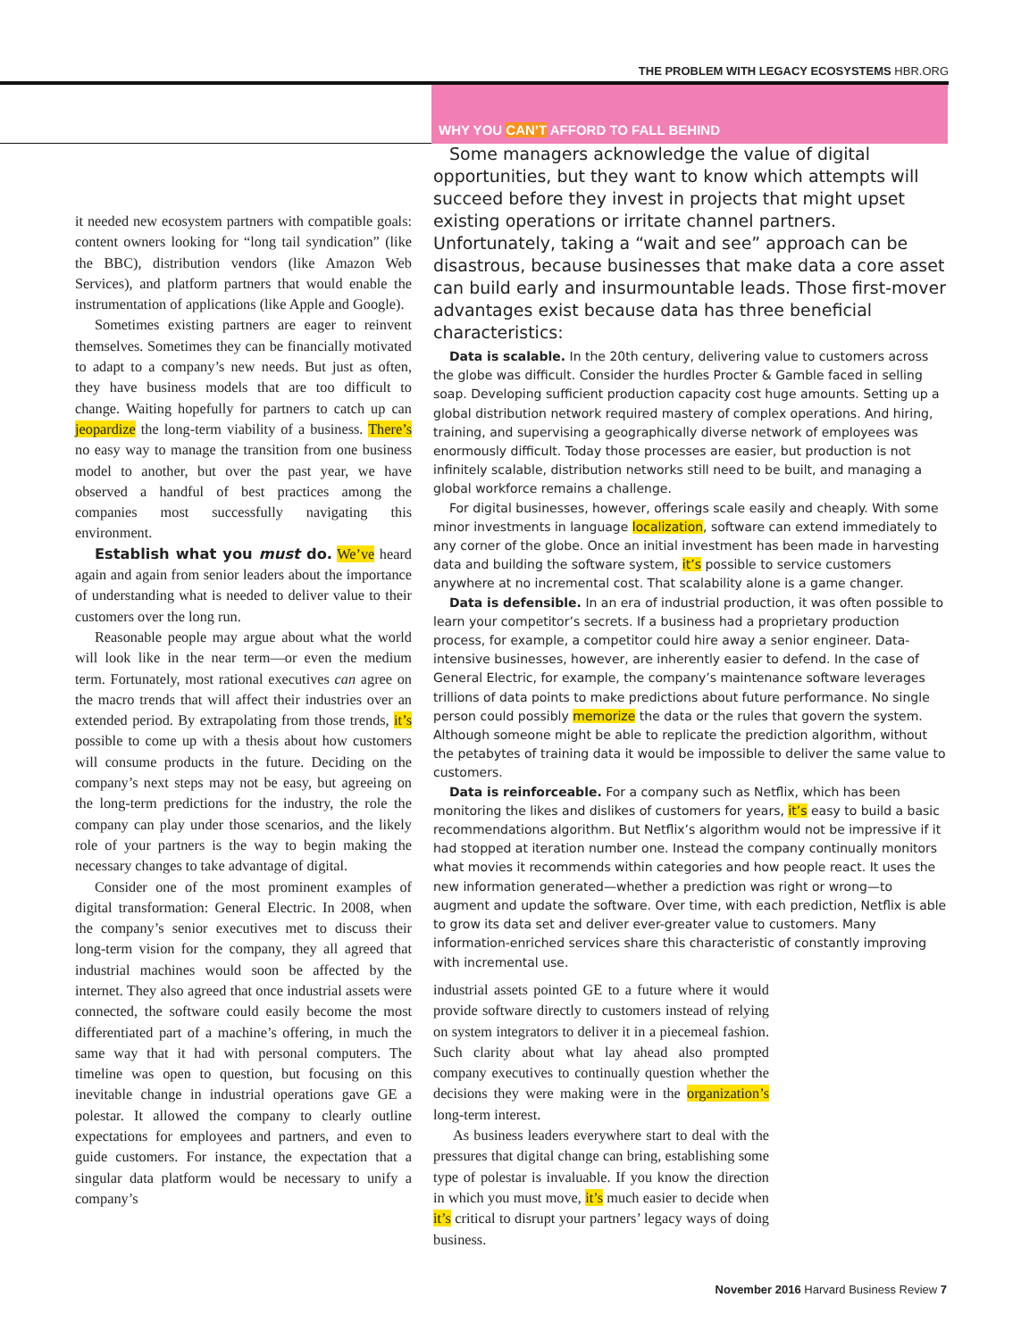THE PROBLEM WITH LEGACY ECOSYSTEMS HBR.ORG
it needed new ecosystem partners with compatible goals: content owners looking for “long tail syndication” (like the BBC), distribution vendors (like Amazon Web Services), and platform partners that would enable the instrumentation of applications (like Apple and Google).
Sometimes existing partners are eager to reinvent themselves. Sometimes they can be financially motivated to adapt to a company’s new needs. But just as often, they have business models that are too difficult to change. Waiting hopefully for partners to catch up can jeopardize the long-term viability of a business. There’s no easy way to manage the transition from one business model to another, but over the past year, we have observed a handful of best practices among the companies most successfully navigating this environment.
Establish what you must do. We’ve heard again and again from senior leaders about the importance of understanding what is needed to deliver value to their customers over the long run.
Reasonable people may argue about what the world will look like in the near term—or even the medium term. Fortunately, most rational executives can agree on the macro trends that will affect their industries over an extended period. By extrapolating from those trends, it’s possible to come up with a thesis about how customers will consume products in the future. Deciding on the company’s next steps may not be easy, but agreeing on the long-term predictions for the industry, the role the company can play under those scenarios, and the likely role of your partners is the way to begin making the necessary changes to take advantage of digital.
Consider one of the most prominent examples of digital transformation: General Electric. In 2008, when the company’s senior executives met to discuss their long-term vision for the company, they all agreed that industrial machines would soon be affected by the internet. They also agreed that once industrial assets were connected, the software could easily become the most differentiated part of a machine’s offering, in much the same way that it had with personal computers. The timeline was open to question, but focusing on this inevitable change in industrial operations gave GE a polestar. It allowed the company to clearly outline expectations for employees and partners, and even to guide customers. For instance, the expectation that a singular data platform would be necessary to unify a company’s
WHY YOU CAN’T AFFORD TO FALL BEHIND
Some managers acknowledge the value of digital opportunities, but they want to know which attempts will succeed before they invest in projects that might upset existing operations or irritate channel partners. Unfortunately, taking a “wait and see” approach can be disastrous, because businesses that make data a core asset can build early and insurmountable leads. Those first-mover advantages exist because data has three beneficial characteristics:
Data is scalable. In the 20th century, delivering value to customers across the globe was difficult. Consider the hurdles Procter & Gamble faced in selling soap. Developing sufficient production capacity cost huge amounts. Setting up a global distribution network required mastery of complex operations. And hiring, training, and supervising a geographically diverse network of employees was enormously difficult. Today those processes are easier, but production is not infinitely scalable, distribution networks still need to be built, and managing a global workforce remains a challenge.
For digital businesses, however, offerings scale easily and cheaply. With some minor investments in language localization, software can extend immediately to any corner of the globe. Once an initial investment has been made in harvesting data and building the software system, it’s possible to service customers anywhere at no incremental cost. That scalability alone is a game changer.
Data is defensible. In an era of industrial production, it was often possible to learn your competitor’s secrets. If a business had a proprietary production process, for example, a competitor could hire away a senior engineer. Data-intensive businesses, however, are inherently easier to defend. In the case of General Electric, for example, the company’s maintenance software leverages trillions of data points to make predictions about future performance. No single person could possibly memorize the data or the rules that govern the system. Although someone might be able to replicate the prediction algorithm, without the petabytes of training data it would be impossible to deliver the same value to customers.
Data is reinforceable. For a company such as Netflix, which has been monitoring the likes and dislikes of customers for years, it’s easy to build a basic recommendations algorithm. But Netflix’s algorithm would not be impressive if it had stopped at iteration number one. Instead the company continually monitors what movies it recommends within categories and how people react. It uses the new information generated—whether a prediction was right or wrong—to augment and update the software. Over time, with each prediction, Netflix is able to grow its data set and deliver ever-greater value to customers. Many information-enriched services share this characteristic of constantly improving with incremental use.
industrial assets pointed GE to a future where it would provide software directly to customers instead of relying on system integrators to deliver it in a piecemeal fashion. Such clarity about what lay ahead also prompted company executives to continually question whether the decisions they were making were in the organization’s long-term interest.
As business leaders everywhere start to deal with the pressures that digital change can bring, establishing some type of polestar is invaluable. If you know the direction in which you must move, it’s much easier to decide when it’s critical to disrupt your partners’ legacy ways of doing business.
November 2016 Harvard Business Review 7